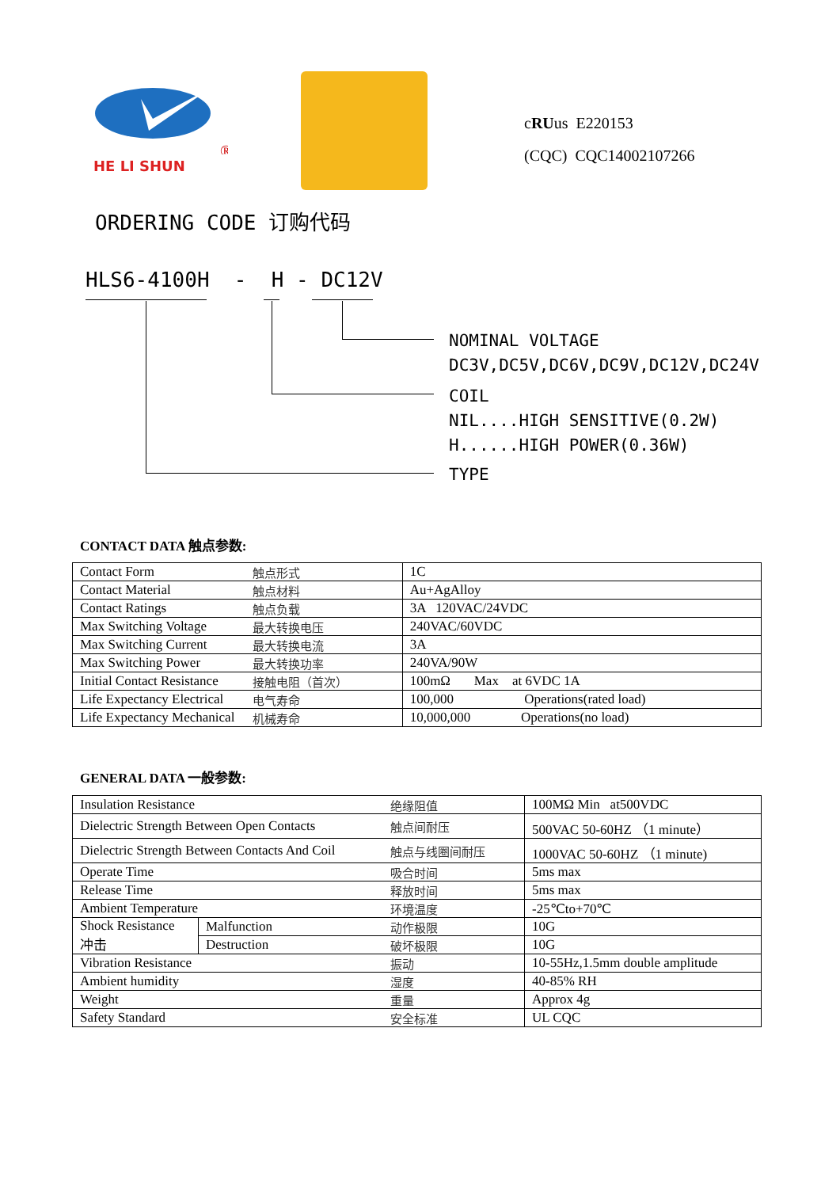®
HE LI SHUN
cRUus E220153
(CQC) CQC14002107266
ORDERING CODE 订购代码
HLS6-4100H - H - DC12V
NOMINAL VOLTAGE
DC3V,DC5V,DC6V,DC9V,DC12V,DC24V
COIL
NIL....HIGH SENSITIVE(0.2W)
H......HIGH POWER(0.36W)
TYPE
CONTACT DATA 触点参数:
| Contact Form | 触点形式 | 1C |
| Contact Material | 触点材料 | Au+AgAlloy |
| Contact Ratings | 触点负载 | 3A 120VAC/24VDC |
| Max Switching Voltage | 最大转换电压 | 240VAC/60VDC |
| Max Switching Current | 最大转换电流 | 3A |
| Max Switching Power | 最大转换功率 | 240VA/90W |
| Initial Contact Resistance | 接触电阻（首次） | 100mΩ Max at 6VDC 1A |
| Life Expectancy Electrical | 电气寿命 | 100,000 Operations(rated load) |
| Life Expectancy Mechanical | 机械寿命 | 10,000,000 Operations(no load) |
GENERAL DATA 一般参数:
| Insulation Resistance | | 绝缘阻值 | 100MΩ Min at500VDC |
| Dielectric Strength Between Open Contacts | | 触点间耐压 | 500VAC 50-60HZ （1 minute） |
| Dielectric Strength Between Contacts And Coil | | 触点与线圈间耐压 | 1000VAC 50-60HZ （1 minute) |
| Operate Time | | 吸合时间 | 5ms max |
| Release Time | | 释放时间 | 5ms max |
| Ambient Temperature | | 环境温度 | -25℃to+70℃ |
| Shock Resistance 冲击 | Malfunction | 动作极限 | 10G |
| | Destruction | 破坏极限 | 10G |
| Vibration Resistance | | 振动 | 10-55Hz,1.5mm double amplitude |
| Ambient humidity | | 湿度 | 40-85% RH |
| Weight | | 重量 | Approx 4g |
| Safety Standard | | 安全标准 | UL CQC |